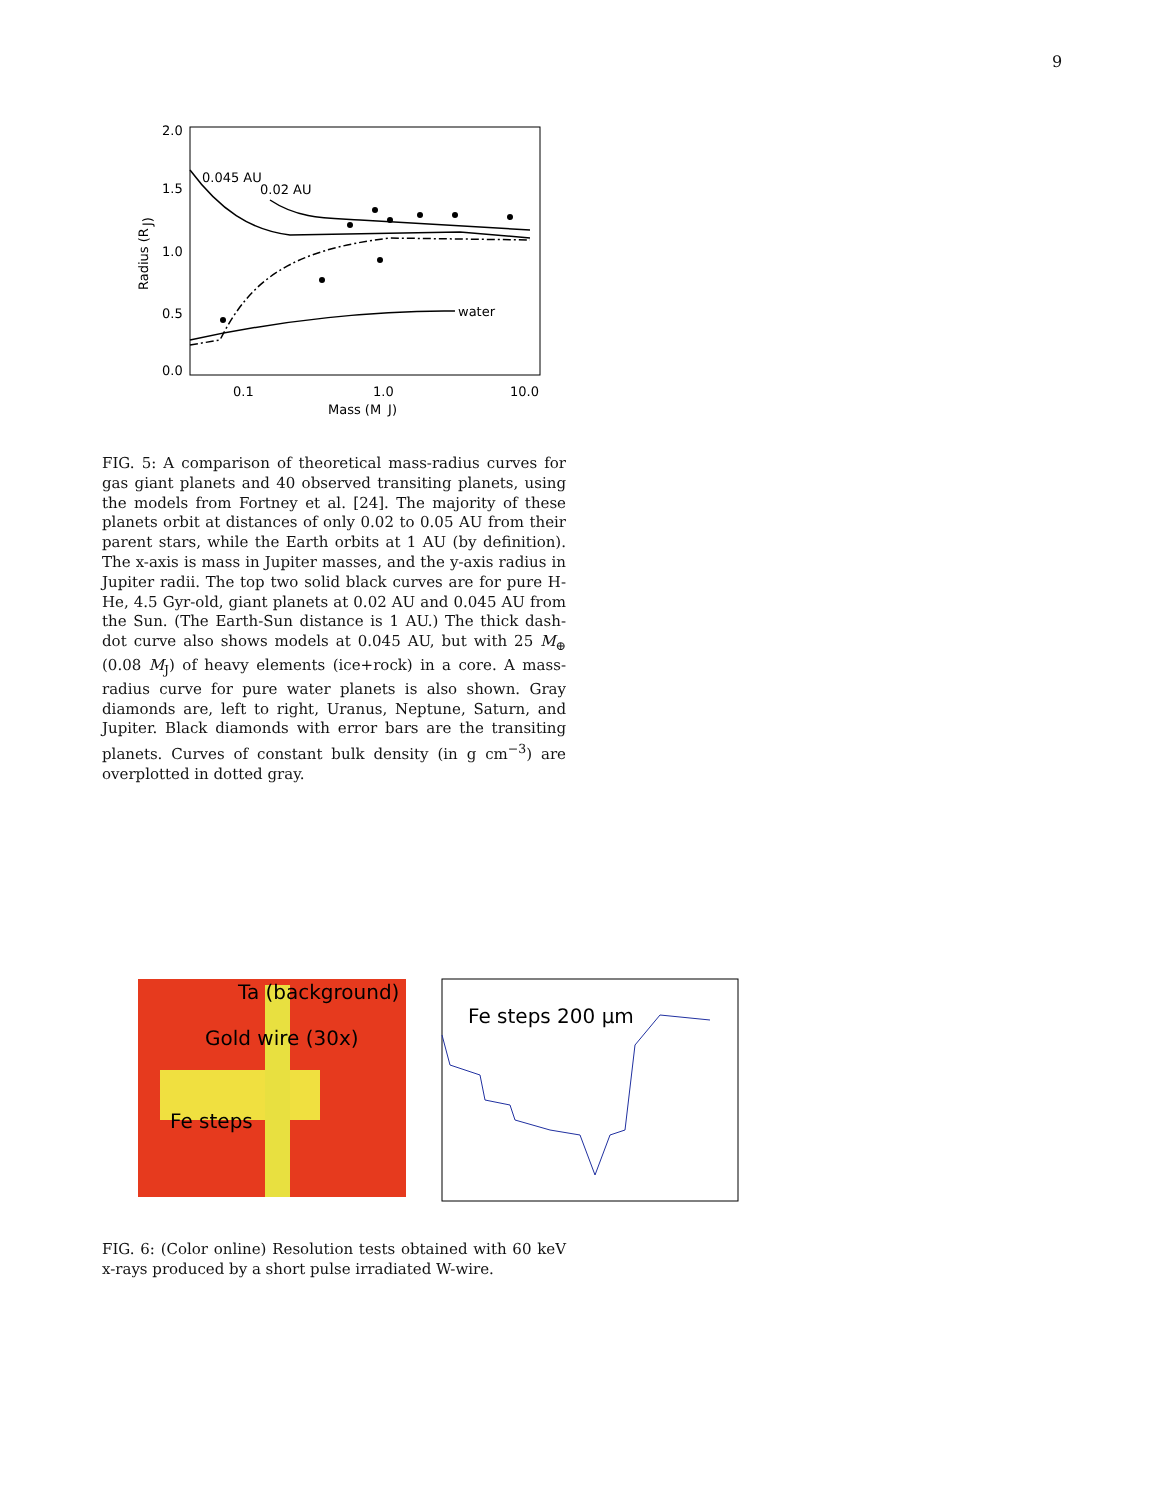9
2.0
1.5
1.0
0.5
0.0
0.1
1.0
10.0
Mass (M
J
)
Radius (R
J)
0.045 AU
0.02 AU
water
FIG. 5: A comparison of theoretical mass-radius curves for gas giant planets and 40 observed transiting planets, using the models from Fortney et al. [24]. The majority of these planets orbit at distances of only 0.02 to 0.05 AU from their parent stars, while the Earth orbits at 1 AU (by definition). The x-axis is mass in Jupiter masses, and the y-axis radius in Jupiter radii. The top two solid black curves are for pure H-He, 4.5 Gyr-old, giant planets at 0.02 AU and 0.045 AU from the Sun. (The Earth-Sun distance is 1 AU.) The thick dash-dot curve also shows models at 0.045 AU, but with 25 M<sub>⊕</sub> (0.08 M<sub>J</sub>) of heavy elements (ice+rock) in a core. A mass-radius curve for pure water planets is also shown. Gray diamonds are, left to right, Uranus, Neptune, Saturn, and Jupiter. Black diamonds with error bars are the transiting planets. Curves of constant bulk density (in g cm<sup>−3</sup>) are overplotted in dotted gray.
Ta (background)
Gold wire (30x)
Fe steps
Fe steps 200 µm
FIG. 6: (Color online) Resolution tests obtained with 60 keV x-rays produced by a short pulse irradiated W-wire.